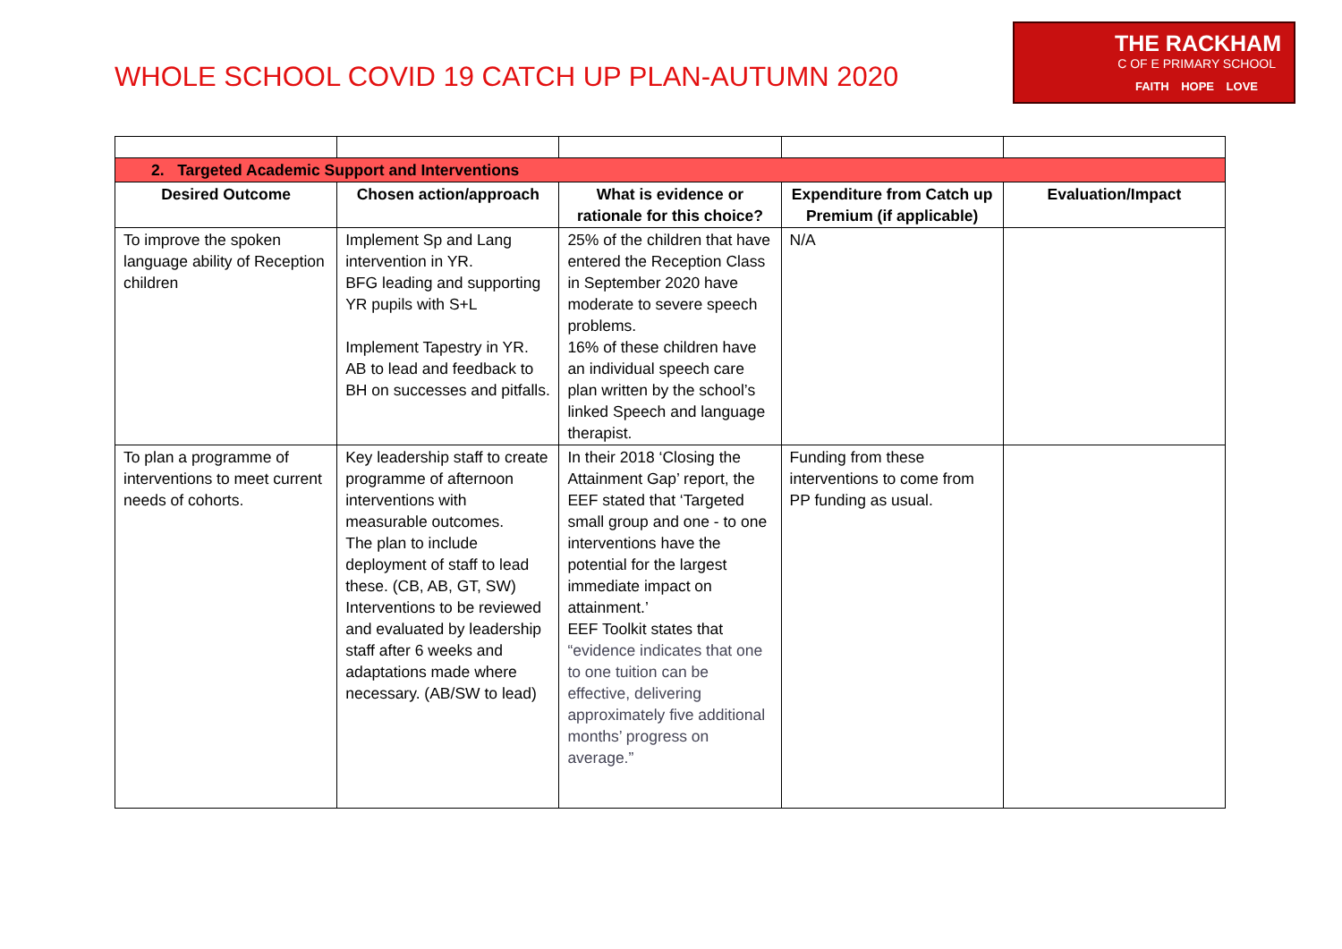WHOLE SCHOOL COVID 19 CATCH UP PLAN-AUTUMN 2020
THE RACKHAM
C OF E PRIMARY SCHOOL
FAITH HOPE LOVE
| 2. Targeted Academic Support and Interventions | | | | |
| --- | --- | --- | --- | --- |
| Desired Outcome | Chosen action/approach | What is evidence or rationale for this choice? | Expenditure from Catch up Premium (if applicable) | Evaluation/Impact |
| To improve the spoken language ability of Reception children | Implement Sp and Lang intervention in YR. BFG leading and supporting YR pupils with S+L Implement Tapestry in YR. AB to lead and feedback to BH on successes and pitfalls. | 25% of the children that have entered the Reception Class in September 2020 have moderate to severe speech problems. 16% of these children have an individual speech care plan written by the school’s linked Speech and language therapist. | N/A | |
| To plan a programme of interventions to meet current needs of cohorts. | Key leadership staff to create programme of afternoon interventions with measurable outcomes. The plan to include deployment of staff to lead these. (CB, AB, GT, SW) Interventions to be reviewed and evaluated by leadership staff after 6 weeks and adaptations made where necessary. (AB/SW to lead) | In their 2018 ‘Closing the Attainment Gap’ report, the EEF stated that ‘Targeted small group and one - to one interventions have the potential for the largest immediate impact on attainment.’ EEF Toolkit states that “evidence indicates that one to one tuition can be effective, delivering approximately five additional months’ progress on average.” | Funding from these interventions to come from PP funding as usual. | |